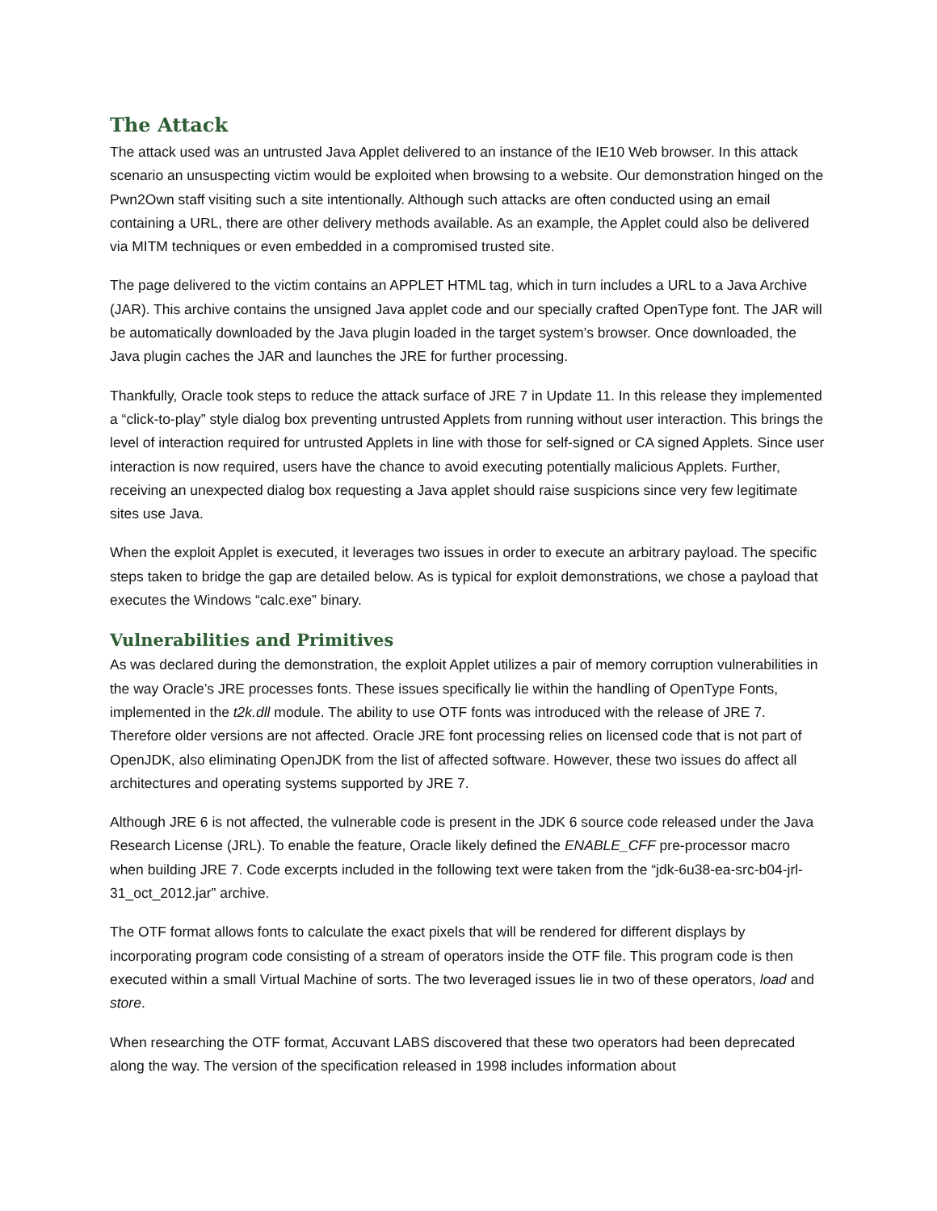The Attack
The attack used was an untrusted Java Applet delivered to an instance of the IE10 Web browser. In this attack scenario an unsuspecting victim would be exploited when browsing to a website. Our demonstration hinged on the Pwn2Own staff visiting such a site intentionally. Although such attacks are often conducted using an email containing a URL, there are other delivery methods available. As an example, the Applet could also be delivered via MITM techniques or even embedded in a compromised trusted site.
The page delivered to the victim contains an APPLET HTML tag, which in turn includes a URL to a Java Archive (JAR). This archive contains the unsigned Java applet code and our specially crafted OpenType font. The JAR will be automatically downloaded by the Java plugin loaded in the target system’s browser. Once downloaded, the Java plugin caches the JAR and launches the JRE for further processing.
Thankfully, Oracle took steps to reduce the attack surface of JRE 7 in Update 11. In this release they implemented a “click-to-play” style dialog box preventing untrusted Applets from running without user interaction. This brings the level of interaction required for untrusted Applets in line with those for self-signed or CA signed Applets. Since user interaction is now required, users have the chance to avoid executing potentially malicious Applets. Further, receiving an unexpected dialog box requesting a Java applet should raise suspicions since very few legitimate sites use Java.
When the exploit Applet is executed, it leverages two issues in order to execute an arbitrary payload. The specific steps taken to bridge the gap are detailed below. As is typical for exploit demonstrations, we chose a payload that executes the Windows “calc.exe” binary.
Vulnerabilities and Primitives
As was declared during the demonstration, the exploit Applet utilizes a pair of memory corruption vulnerabilities in the way Oracle’s JRE processes fonts. These issues specifically lie within the handling of OpenType Fonts, implemented in the t2k.dll module. The ability to use OTF fonts was introduced with the release of JRE 7. Therefore older versions are not affected. Oracle JRE font processing relies on licensed code that is not part of OpenJDK, also eliminating OpenJDK from the list of affected software. However, these two issues do affect all architectures and operating systems supported by JRE 7.
Although JRE 6 is not affected, the vulnerable code is present in the JDK 6 source code released under the Java Research License (JRL). To enable the feature, Oracle likely defined the ENABLE_CFF pre-processor macro when building JRE 7. Code excerpts included in the following text were taken from the “jdk-6u38-ea-src-b04-jrl-31_oct_2012.jar” archive.
The OTF format allows fonts to calculate the exact pixels that will be rendered for different displays by incorporating program code consisting of a stream of operators inside the OTF file. This program code is then executed within a small Virtual Machine of sorts. The two leveraged issues lie in two of these operators, load and store.
When researching the OTF format, Accuvant LABS discovered that these two operators had been deprecated along the way. The version of the specification released in 1998 includes information about